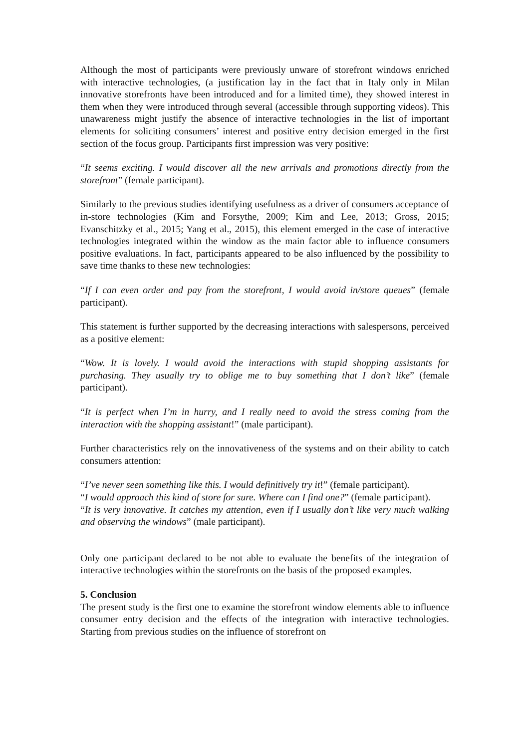Although the most of participants were previously unware of storefront windows enriched with interactive technologies, (a justification lay in the fact that in Italy only in Milan innovative storefronts have been introduced and for a limited time), they showed interest in them when they were introduced through several (accessible through supporting videos). This unawareness might justify the absence of interactive technologies in the list of important elements for soliciting consumers’ interest and positive entry decision emerged in the first section of the focus group. Participants first impression was very positive:
“It seems exciting. I would discover all the new arrivals and promotions directly from the storefront” (female participant).
Similarly to the previous studies identifying usefulness as a driver of consumers acceptance of in-store technologies (Kim and Forsythe, 2009; Kim and Lee, 2013; Gross, 2015; Evanschitzky et al., 2015; Yang et al., 2015), this element emerged in the case of interactive technologies integrated within the window as the main factor able to influence consumers positive evaluations. In fact, participants appeared to be also influenced by the possibility to save time thanks to these new technologies:
“If I can even order and pay from the storefront, I would avoid in/store queues” (female participant).
This statement is further supported by the decreasing interactions with salespersons, perceived as a positive element:
“Wow. It is lovely. I would avoid the interactions with stupid shopping assistants for purchasing. They usually try to oblige me to buy something that I don’t like” (female participant).
“It is perfect when I’m in hurry, and I really need to avoid the stress coming from the interaction with the shopping assistant!” (male participant).
Further characteristics rely on the innovativeness of the systems and on their ability to catch consumers attention:
“I’ve never seen something like this. I would definitively try it!” (female participant).
“I would approach this kind of store for sure. Where can I find one?” (female participant).
“It is very innovative. It catches my attention, even if I usually don’t like very much walking and observing the windows” (male participant).
Only one participant declared to be not able to evaluate the benefits of the integration of interactive technologies within the storefronts on the basis of the proposed examples.
5. Conclusion
The present study is the first one to examine the storefront window elements able to influence consumer entry decision and the effects of the integration with interactive technologies. Starting from previous studies on the influence of storefront on